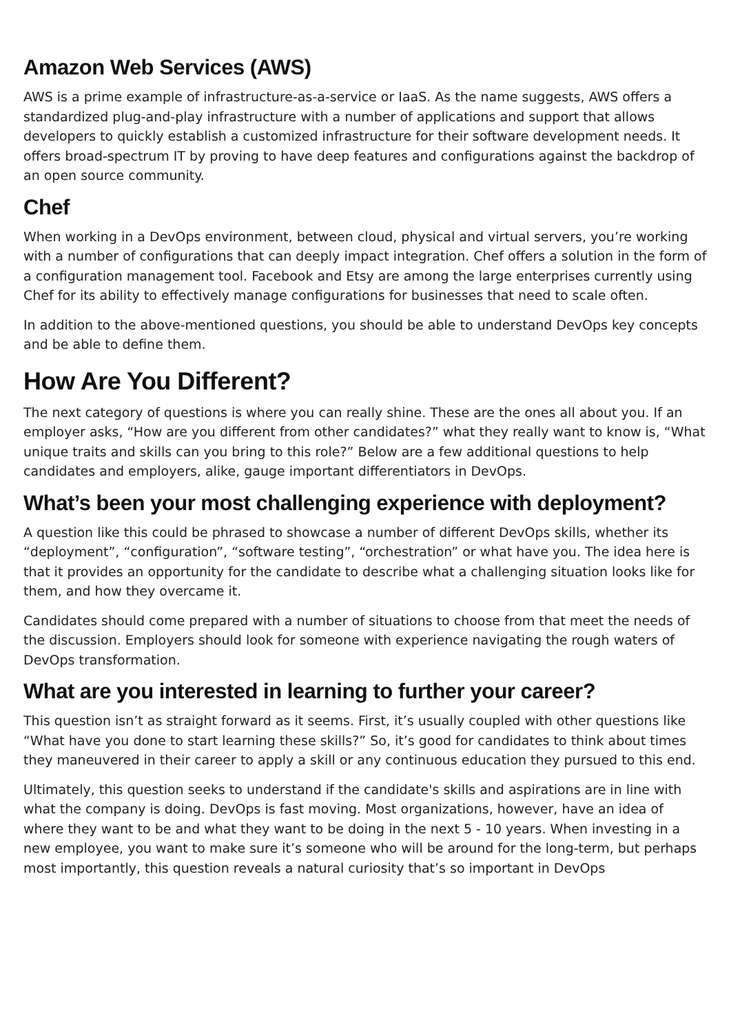Amazon Web Services (AWS)
AWS is a prime example of infrastructure-as-a-service or IaaS. As the name suggests, AWS offers a standardized plug-and-play infrastructure with a number of applications and support that allows developers to quickly establish a customized infrastructure for their software development needs. It offers broad-spectrum IT by proving to have deep features and configurations against the backdrop of an open source community.
Chef
When working in a DevOps environment, between cloud, physical and virtual servers, you’re working with a number of configurations that can deeply impact integration. Chef offers a solution in the form of a configuration management tool. Facebook and Etsy are among the large enterprises currently using Chef for its ability to effectively manage configurations for businesses that need to scale often.
In addition to the above-mentioned questions, you should be able to understand DevOps key concepts and be able to define them.
How Are You Different?
The next category of questions is where you can really shine. These are the ones all about you. If an employer asks, “How are you different from other candidates?” what they really want to know is, “What unique traits and skills can you bring to this role?” Below are a few additional questions to help candidates and employers, alike, gauge important differentiators in DevOps.
What’s been your most challenging experience with deployment?
A question like this could be phrased to showcase a number of different DevOps skills, whether its “deployment”, “configuration”, “software testing”, “orchestration” or what have you. The idea here is that it provides an opportunity for the candidate to describe what a challenging situation looks like for them, and how they overcame it.
Candidates should come prepared with a number of situations to choose from that meet the needs of the discussion. Employers should look for someone with experience navigating the rough waters of DevOps transformation.
What are you interested in learning to further your career?
This question isn’t as straight forward as it seems. First, it’s usually coupled with other questions like “What have you done to start learning these skills?” So, it’s good for candidates to think about times they maneuvered in their career to apply a skill or any continuous education they pursued to this end.
Ultimately, this question seeks to understand if the candidate's skills and aspirations are in line with what the company is doing. DevOps is fast moving. Most organizations, however, have an idea of where they want to be and what they want to be doing in the next 5 - 10 years. When investing in a new employee, you want to make sure it’s someone who will be around for the long-term, but perhaps most importantly, this question reveals a natural curiosity that’s so important in DevOps